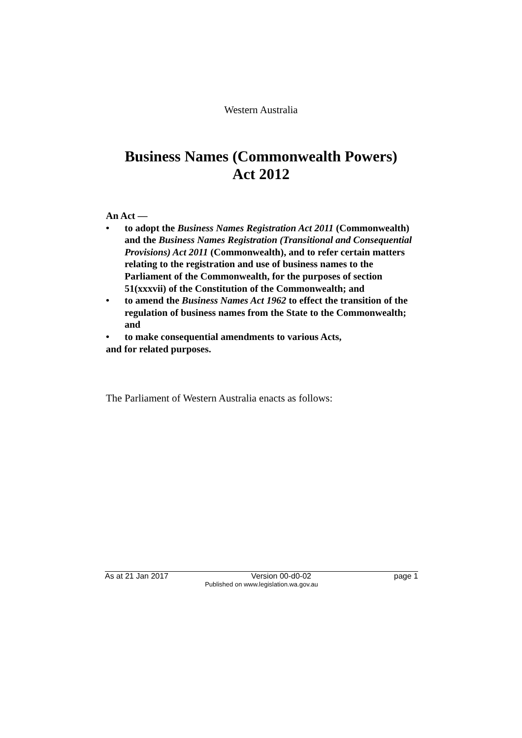Western Australia
Business Names (Commonwealth Powers)
Act 2012
An Act —
• to adopt the Business Names Registration Act 2011 (Commonwealth) and the Business Names Registration (Transitional and Consequential Provisions) Act 2011 (Commonwealth), and to refer certain matters relating to the registration and use of business names to the Parliament of the Commonwealth, for the purposes of section 51(xxxvii) of the Constitution of the Commonwealth; and
• to amend the Business Names Act 1962 to effect the transition of the regulation of business names from the State to the Commonwealth; and
• to make consequential amendments to various Acts,
and for related purposes.
The Parliament of Western Australia enacts as follows:
As at 21 Jan 2017 Version 00-d0-02 page 1
Published on www.legislation.wa.gov.au